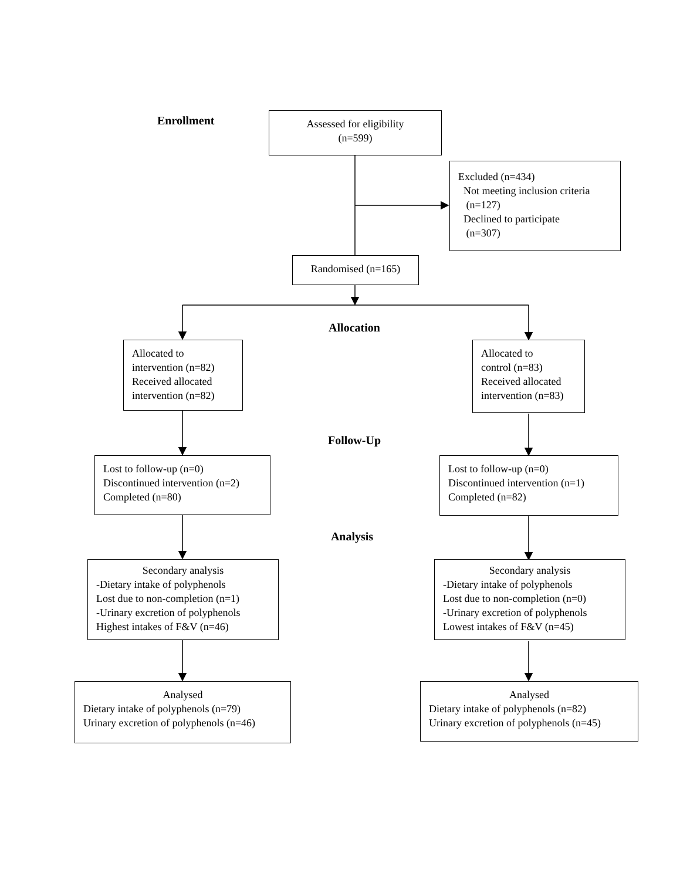Enrollment
Assessed for eligibility
(n=599)
Excluded (n=434)
Not meeting inclusion criteria
(n=127)
Declined to participate
(n=307)
Randomised (n=165)
Allocation
Allocated to
intervention (n=82)
Received allocated
intervention (n=82)
Allocated to
control (n=83)
Received allocated
intervention (n=83)
Follow-Up
Lost to follow-up (n=0)
Discontinued intervention (n=2)
Completed (n=80)
Lost to follow-up (n=0)
Discontinued intervention (n=1)
Completed (n=82)
Analysis
Secondary analysis
-Dietary intake of polyphenols
Lost due to non-completion (n=1)
-Urinary excretion of polyphenols
Highest intakes of F&V (n=46)
Secondary analysis
-Dietary intake of polyphenols
Lost due to non-completion (n=0)
-Urinary excretion of polyphenols
Lowest intakes of F&V (n=45)
Analysed
Dietary intake of polyphenols (n=79)
Urinary excretion of polyphenols (n=46)
Analysed
Dietary intake of polyphenols (n=82)
Urinary excretion of polyphenols (n=45)